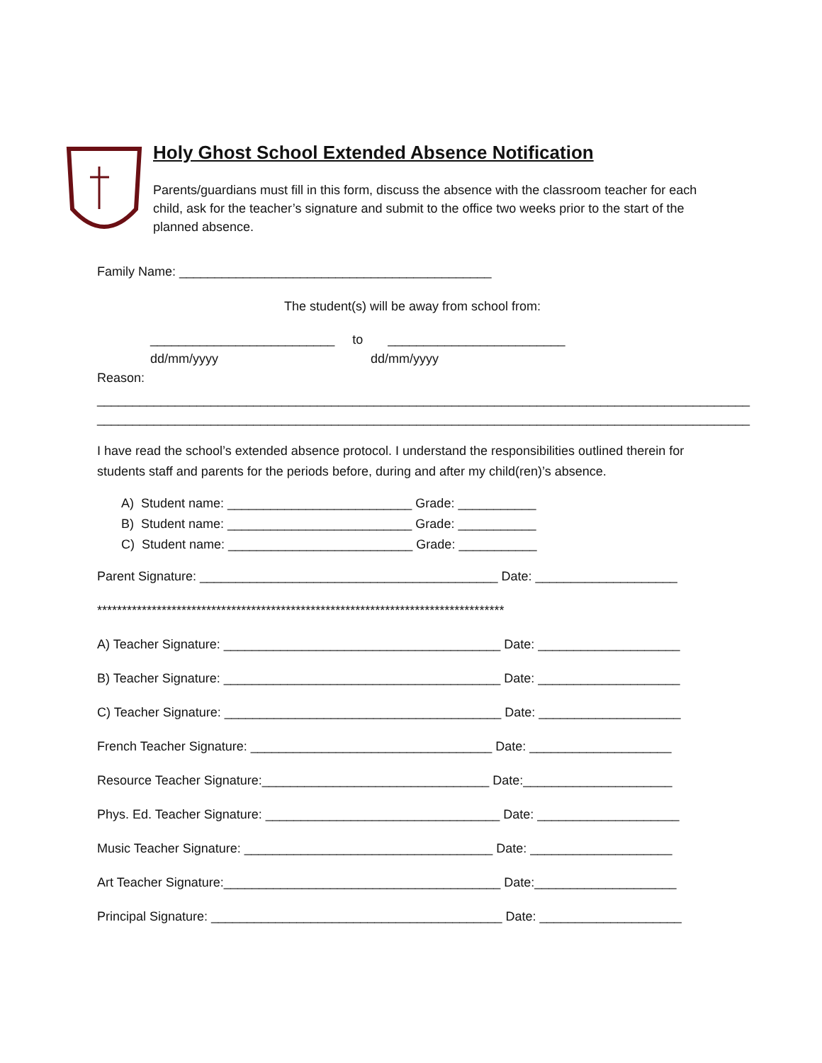Holy Ghost School Extended Absence Notification
Parents/guardians must fill in this form, discuss the absence with the classroom teacher for each child, ask for the teacher’s signature and submit to the office two weeks prior to the start of the planned absence.
Family Name: ____________________________________________
The student(s) will be away from school from:
__________________________ to _________________________
dd/mm/yyyy dd/mm/yyyy
Reason:
____________________________________________________________________________________________
____________________________________________________________________________________________
I have read the school’s extended absence protocol. I understand the responsibilities outlined therein for students staff and parents for the periods before, during and after my child(ren)’s absence.
A) Student name: __________________________ Grade: ___________
B) Student name: __________________________ Grade: ___________
C) Student name: __________________________ Grade: ___________
Parent Signature: __________________________________________ Date: ____________________
**********************************************************************************
A) Teacher Signature: _______________________________________ Date: ____________________
B) Teacher Signature: _______________________________________ Date: ____________________
C) Teacher Signature: _______________________________________ Date: ____________________
French Teacher Signature: __________________________________ Date: ____________________
Resource Teacher Signature:________________________________ Date:_____________________
Phys. Ed. Teacher Signature: _________________________________ Date: ____________________
Music Teacher Signature: ___________________________________ Date: ____________________
Art Teacher Signature:_______________________________________ Date:____________________
Principal Signature: _________________________________________ Date: ____________________